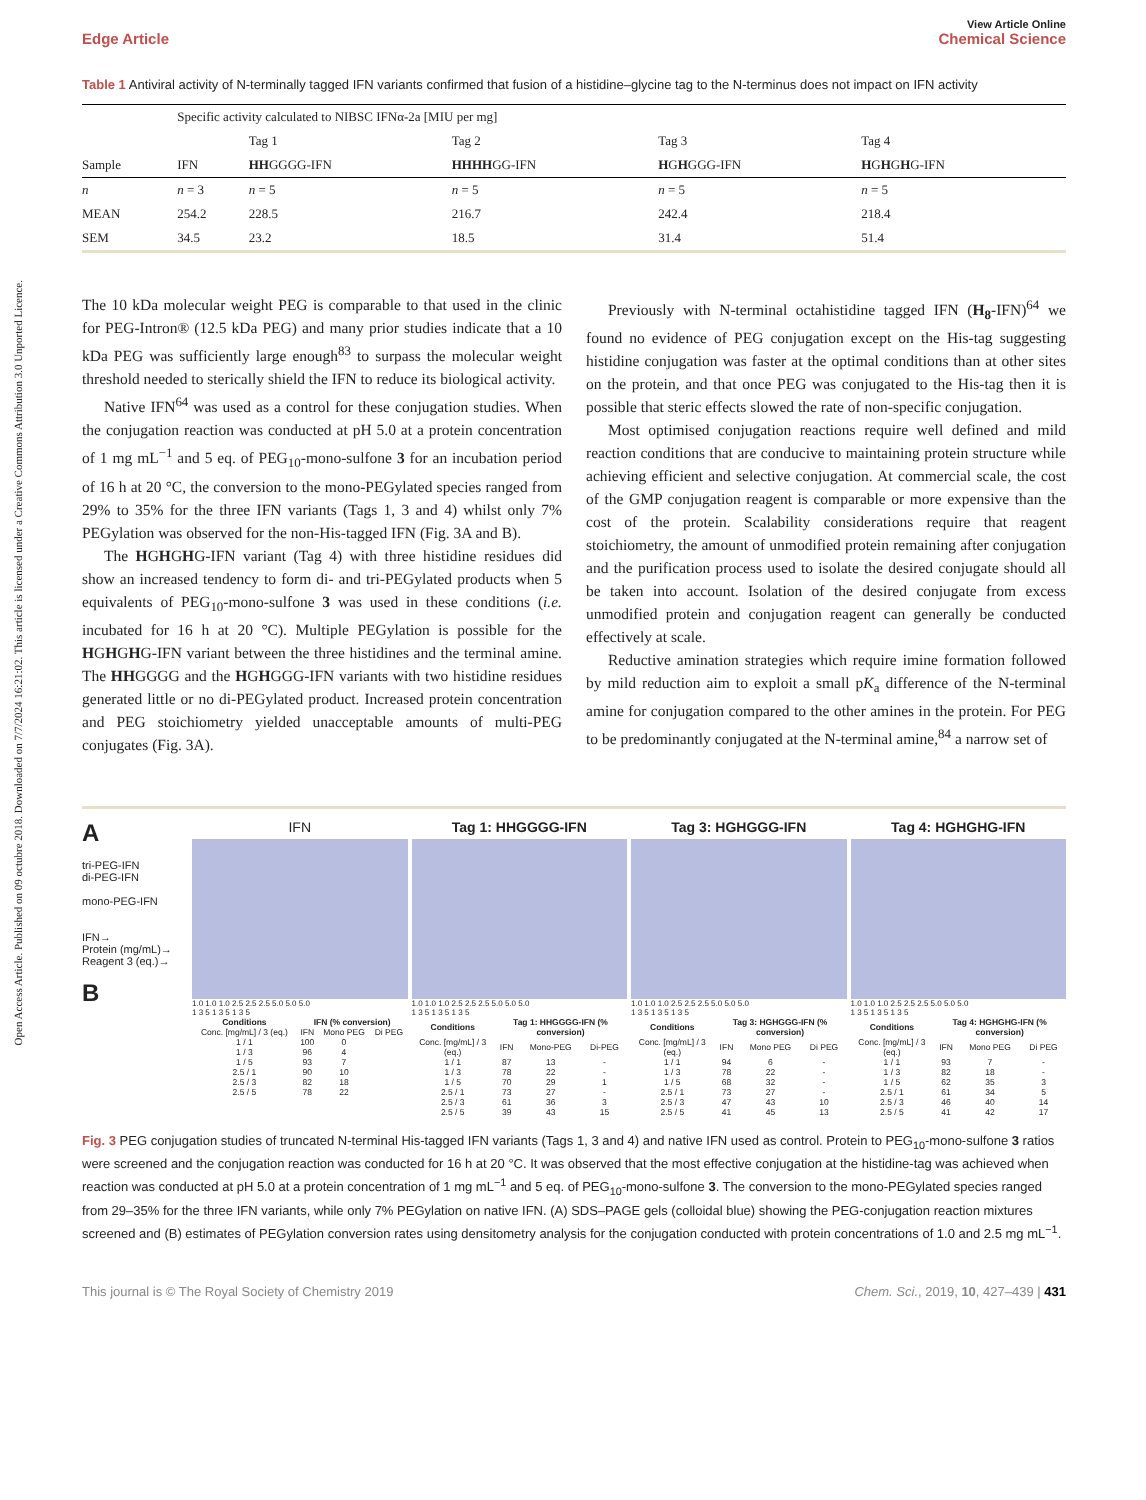Open Access Article. Published on 09 octubre 2018. Downloaded on 7/7/2024 16:21:02. This article is licensed under a Creative Commons Attribution 3.0 Unported Licence.
View Article Online
Edge Article Chemical Science
Table 1 Antiviral activity of N-terminally tagged IFN variants confirmed that fusion of a histidine–glycine tag to the N-terminus does not impact on IFN activity
| | Specific activity calculated to NIBSC IFNα-2a [MIU per mg] | | | | |
| | | Tag 1 | Tag 2 | Tag 3 | Tag 4 |
| Sample | IFN | HH GGGG-IFN | HHHH GG-IFN | H G H GGG-IFN | H G H G H G-IFN |
| n | n = 3 | n = 5 | n = 5 | n = 5 | n = 5 |
| MEAN | 254.2 | 228.5 | 216.7 | 242.4 | 218.4 |
| SEM | 34.5 | 23.2 | 18.5 | 31.4 | 51.4 |
The 10 kDa molecular weight PEG is comparable to that used in the clinic for PEG-Intron® (12.5 kDa PEG) and many prior studies indicate that a 10 kDa PEG was sufficiently large enough<sup>83</sup> to surpass the molecular weight threshold needed to sterically shield the IFN to reduce its biological activity.
Native IFN<sup>64</sup> was used as a control for these conjugation studies. When the conjugation reaction was conducted at pH 5.0 at a protein concentration of 1 mg mL<sup>−1</sup> and 5 eq. of PEG<sub>10</sub>-mono-sulfone 3 for an incubation period of 16 h at 20 °C, the conversion to the mono-PEGylated species ranged from 29% to 35% for the three IFN variants (Tags 1, 3 and 4) whilst only 7% PEGylation was observed for the non-His-tagged IFN (Fig. 3A and B).
The HGHGHG-IFN variant (Tag 4) with three histidine residues did show an increased tendency to form di- and tri-PEGylated products when 5 equivalents of PEG<sub>10</sub>-mono-sulfone 3 was used in these conditions (i.e. incubated for 16 h at 20 °C). Multiple PEGylation is possible for the HGHGHG-IFN variant between the three histidines and the terminal amine. The HHGGGG and the HGHGGG-IFN variants with two histidine residues generated little or no di-PEGylated product. Increased protein concentration and PEG stoichiometry yielded unacceptable amounts of multi-PEG conjugates (Fig. 3A).
Previously with N-terminal octahistidine tagged IFN (H<sub>8</sub>-IFN)<sup>64</sup> we found no evidence of PEG conjugation except on the His-tag suggesting histidine conjugation was faster at the optimal conditions than at other sites on the protein, and that once PEG was conjugated to the His-tag then it is possible that steric effects slowed the rate of non-specific conjugation.
Most optimised conjugation reactions require well defined and mild reaction conditions that are conducive to maintaining protein structure while achieving efficient and selective conjugation. At commercial scale, the cost of the GMP conjugation reagent is comparable or more expensive than the cost of the protein. Scalability considerations require that reagent stoichiometry, the amount of unmodified protein remaining after conjugation and the purification process used to isolate the desired conjugate should all be taken into account. Isolation of the desired conjugate from excess unmodified protein and conjugation reagent can generally be conducted effectively at scale.
Reductive amination strategies which require imine formation followed by mild reduction aim to exploit a small pK<sub>a</sub> difference of the N-terminal amine for conjugation compared to the other amines in the protein. For PEG to be predominantly conjugated at the N-terminal amine,<sup>84</sup> a narrow set of
A
tri-PEG-IFN
di-PEG-IFN
mono-PEG-IFN
IFN→
Protein (mg/mL)→
Reagent 3 (eq.)→
B
IFN
1.0 1.0 1.0 2.5 2.5 2.5 5.0 5.0 5.0
1 3 5 1 3 5 1 3 5
| Conditions | IFN (% conversion) | | |
| --- | --- | --- | --- |
| Conc. [mg/mL] / 3 (eq.) | IFN | Mono PEG | Di PEG |
| 1 / 1 | 100 | 0 | |
| 1 / 3 | 96 | 4 | |
| 1 / 5 | 93 | 7 | |
| 2.5 / 1 | 90 | 10 | |
| 2.5 / 3 | 82 | 18 | |
| 2.5 / 5 | 78 | 22 | |
Tag 1: HHGGGG-IFN
1.0 1.0 1.0 2.5 2.5 2.5 5.0 5.0 5.0
1 3 5 1 3 5 1 3 5
| Conditions | Tag 1: HHGGGG-IFN (% conversion) | | |
| --- | --- | --- | --- |
| Conc. [mg/mL] / 3 (eq.) | IFN | Mono-PEG | Di-PEG |
| 1 / 1 | 87 | 13 | - |
| 1 / 3 | 78 | 22 | - |
| 1 / 5 | 70 | 29 | 1 |
| 2.5 / 1 | 73 | 27 | - |
| 2.5 / 3 | 61 | 36 | 3 |
| 2.5 / 5 | 39 | 43 | 15 |
Tag 3: HGHGGG-IFN
1.0 1.0 1.0 2.5 2.5 2.5 5.0 5.0 5.0
1 3 5 1 3 5 1 3 5
| Conditions | Tag 3: HGHGGG-IFN (% conversion) | | |
| --- | --- | --- | --- |
| Conc. [mg/mL] / 3 (eq.) | IFN | Mono PEG | Di PEG |
| 1 / 1 | 94 | 6 | - |
| 1 / 3 | 78 | 22 | - |
| 1 / 5 | 68 | 32 | - |
| 2.5 / 1 | 73 | 27 | - |
| 2.5 / 3 | 47 | 43 | 10 |
| 2.5 / 5 | 41 | 45 | 13 |
Tag 4: HGHGHG-IFN
1.0 1.0 1.0 2.5 2.5 2.5 5.0 5.0 5.0
1 3 5 1 3 5 1 3 5
| Conditions | Tag 4: HGHGHG-IFN (% conversion) | | |
| --- | --- | --- | --- |
| Conc. [mg/mL] / 3 (eq.) | IFN | Mono PEG | Di PEG |
| 1 / 1 | 93 | 7 | - |
| 1 / 3 | 82 | 18 | - |
| 1 / 5 | 62 | 35 | 3 |
| 2.5 / 1 | 61 | 34 | 5 |
| 2.5 / 3 | 46 | 40 | 14 |
| 2.5 / 5 | 41 | 42 | 17 |
Fig. 3 PEG conjugation studies of truncated N-terminal His-tagged IFN variants (Tags 1, 3 and 4) and native IFN used as control. Protein to PEG<sub>10</sub>-mono-sulfone 3 ratios were screened and the conjugation reaction was conducted for 16 h at 20 °C. It was observed that the most effective conjugation at the histidine-tag was achieved when reaction was conducted at pH 5.0 at a protein concentration of 1 mg mL<sup>−1</sup> and 5 eq. of PEG<sub>10</sub>-mono-sulfone 3. The conversion to the mono-PEGylated species ranged from 29–35% for the three IFN variants, while only 7% PEGylation on native IFN. (A) SDS–PAGE gels (colloidal blue) showing the PEG-conjugation reaction mixtures screened and (B) estimates of PEGylation conversion rates using densitometry analysis for the conjugation conducted with protein concentrations of 1.0 and 2.5 mg mL<sup>−1</sup>.
This journal is © The Royal Society of Chemistry 2019 Chem. Sci., 2019, 10, 427–439 | 431